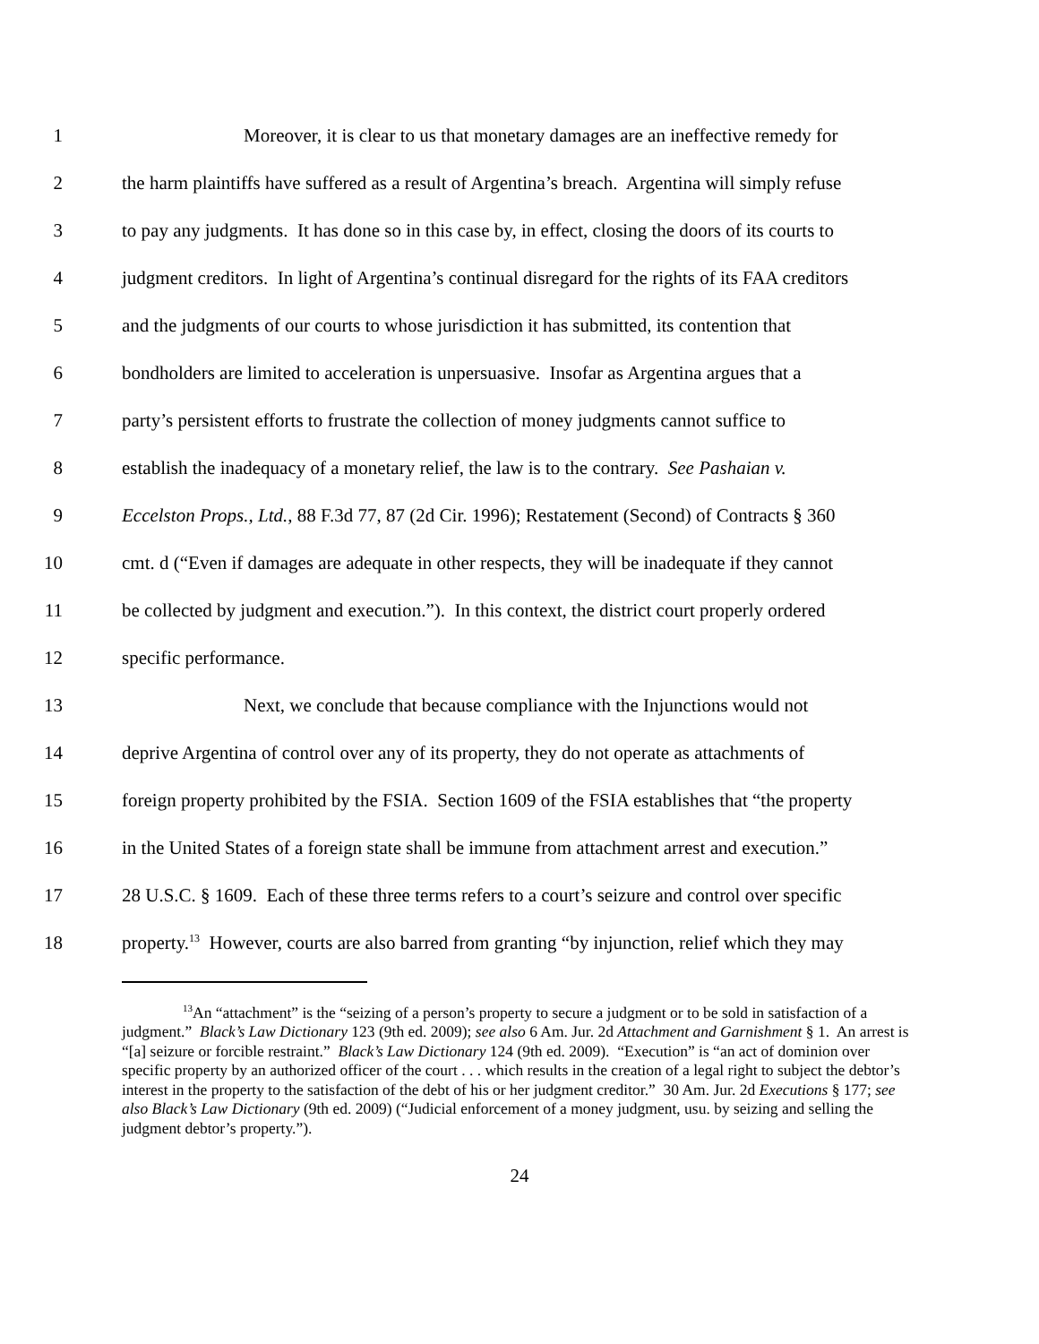1 Moreover, it is clear to us that monetary damages are an ineffective remedy for
2 the harm plaintiffs have suffered as a result of Argentina’s breach. Argentina will simply refuse
3 to pay any judgments. It has done so in this case by, in effect, closing the doors of its courts to
4 judgment creditors. In light of Argentina’s continual disregard for the rights of its FAA creditors
5 and the judgments of our courts to whose jurisdiction it has submitted, its contention that
6 bondholders are limited to acceleration is unpersuasive. Insofar as Argentina argues that a
7 party’s persistent efforts to frustrate the collection of money judgments cannot suffice to
8 establish the inadequacy of a monetary relief, the law is to the contrary. See Pashaian v.
9 Eccelston Props., Ltd., 88 F.3d 77, 87 (2d Cir. 1996); Restatement (Second) of Contracts § 360
10 cmt. d (“Even if damages are adequate in other respects, they will be inadequate if they cannot
11 be collected by judgment and execution.”). In this context, the district court properly ordered
12 specific performance.
13 Next, we conclude that because compliance with the Injunctions would not
14 deprive Argentina of control over any of its property, they do not operate as attachments of
15 foreign property prohibited by the FSIA. Section 1609 of the FSIA establishes that “the property
16 in the United States of a foreign state shall be immune from attachment arrest and execution.”
17 28 U.S.C. § 1609. Each of these three terms refers to a court’s seizure and control over specific
18 property.<sup>13</sup> However, courts are also barred from granting “by injunction, relief which they may
<sup>13</sup> An “attachment” is the “seizing of a person’s property to secure a judgment or to be sold in satisfaction of a judgment.” Black’s Law Dictionary 123 (9th ed. 2009); see also 6 Am. Jur. 2d Attachment and Garnishment § 1. An arrest is “[a] seizure or forcible restraint.” Black’s Law Dictionary 124 (9th ed. 2009). “Execution” is “an act of dominion over specific property by an authorized officer of the court . . . which results in the creation of a legal right to subject the debtor’s interest in the property to the satisfaction of the debt of his or her judgment creditor.” 30 Am. Jur. 2d Executions § 177; see also Black’s Law Dictionary (9th ed. 2009) (“Judicial enforcement of a money judgment, usu. by seizing and selling the judgment debtor’s property.”).
24